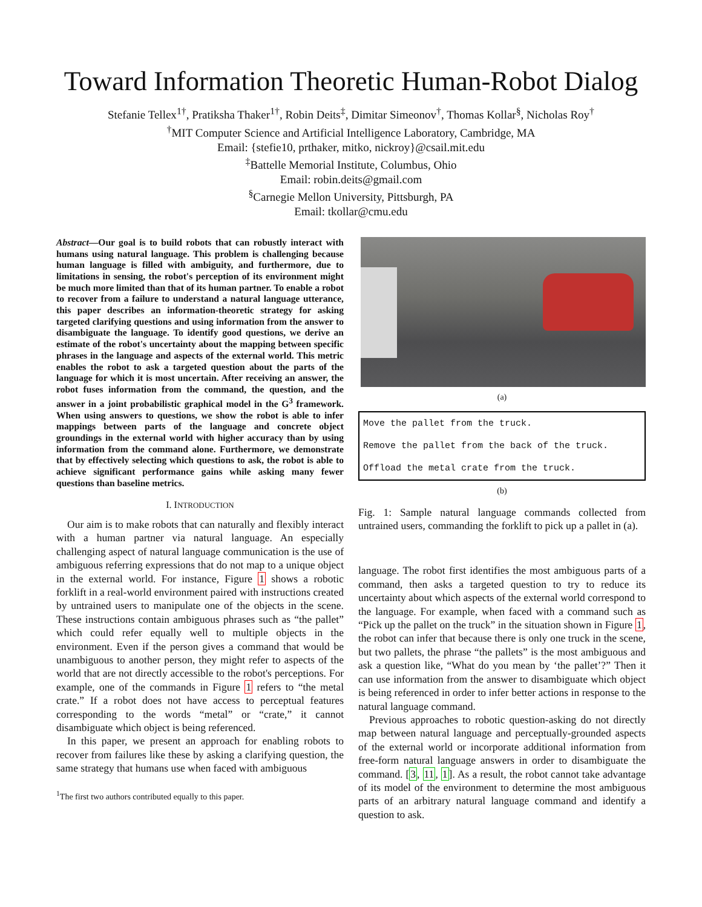Toward Information Theoretic Human-Robot Dialog
Stefanie Tellex<sup>1†</sup>, Pratiksha Thaker<sup>1†</sup>, Robin Deits<sup>‡</sup>, Dimitar Simeonov<sup>†</sup>, Thomas Kollar<sup>§</sup>, Nicholas Roy<sup>†</sup>
<sup>†</sup> MIT Computer Science and Artificial Intelligence Laboratory, Cambridge, MA
Email: {stefie10, prthaker, mitko, nickroy}@csail.mit.edu
<sup>‡</sup> Battelle Memorial Institute, Columbus, Ohio
Email: robin.deits@gmail.com
<sup>§</sup> Carnegie Mellon University, Pittsburgh, PA
Email: tkollar@cmu.edu
Abstract—Our goal is to build robots that can robustly interact with humans using natural language. This problem is challenging because human language is filled with ambiguity, and furthermore, due to limitations in sensing, the robot's perception of its environment might be much more limited than that of its human partner. To enable a robot to recover from a failure to understand a natural language utterance, this paper describes an information-theoretic strategy for asking targeted clarifying questions and using information from the answer to disambiguate the language. To identify good questions, we derive an estimate of the robot's uncertainty about the mapping between specific phrases in the language and aspects of the external world. This metric enables the robot to ask a targeted question about the parts of the language for which it is most uncertain. After receiving an answer, the robot fuses information from the command, the question, and the answer in a joint probabilistic graphical model in the G<sup>3</sup> framework. When using answers to questions, we show the robot is able to infer mappings between parts of the language and concrete object groundings in the external world with higher accuracy than by using information from the command alone. Furthermore, we demonstrate that by effectively selecting which questions to ask, the robot is able to achieve significant performance gains while asking many fewer questions than baseline metrics.
I. INTRODUCTION
Our aim is to make robots that can naturally and flexibly interact with a human partner via natural language. An especially challenging aspect of natural language communication is the use of ambiguous referring expressions that do not map to a unique object in the external world. For instance, Figure 1 shows a robotic forklift in a real-world environment paired with instructions created by untrained users to manipulate one of the objects in the scene. These instructions contain ambiguous phrases such as “the pallet” which could refer equally well to multiple objects in the environment. Even if the person gives a command that would be unambiguous to another person, they might refer to aspects of the world that are not directly accessible to the robot's perceptions. For example, one of the commands in Figure 1 refers to “the metal crate.” If a robot does not have access to perceptual features corresponding to the words “metal” or “crate,” it cannot disambiguate which object is being referenced.
In this paper, we present an approach for enabling robots to recover from failures like these by asking a clarifying question, the same strategy that humans use when faced with ambiguous
<sup>1</sup> The first two authors contributed equally to this paper.
(a)
Move the pallet from the truck.
Remove the pallet from the back of the truck.
Offload the metal crate from the truck.
(b)
Fig. 1: Sample natural language commands collected from untrained users, commanding the forklift to pick up a pallet in (a).
language. The robot first identifies the most ambiguous parts of a command, then asks a targeted question to try to reduce its uncertainty about which aspects of the external world correspond to the language. For example, when faced with a command such as “Pick up the pallet on the truck” in the situation shown in Figure 1, the robot can infer that because there is only one truck in the scene, but two pallets, the phrase “the pallets” is the most ambiguous and ask a question like, “What do you mean by ‘the pallet’?” Then it can use information from the answer to disambiguate which object is being referenced in order to infer better actions in response to the natural language command.
Previous approaches to robotic question-asking do not directly map between natural language and perceptually-grounded aspects of the external world or incorporate additional information from free-form natural language answers in order to disambiguate the command. [3, 11, 1]. As a result, the robot cannot take advantage of its model of the environment to determine the most ambiguous parts of an arbitrary natural language command and identify a question to ask.